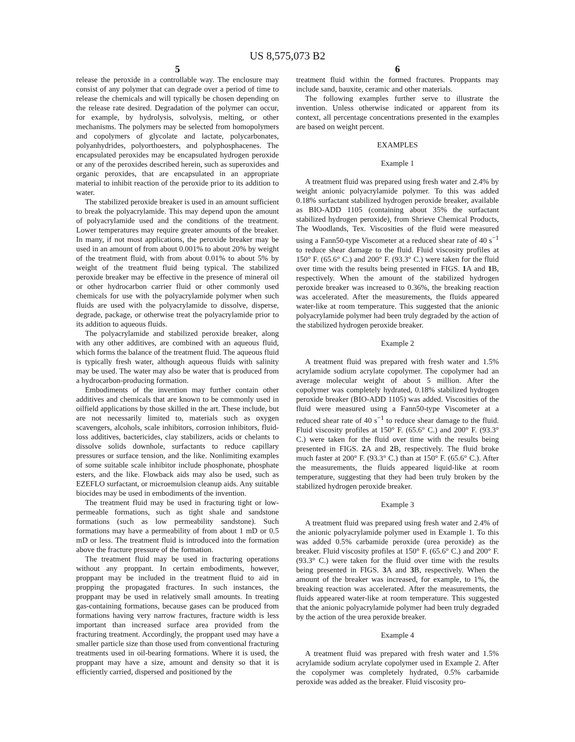US 8,575,073 B2
5
release the peroxide in a controllable way. The enclosure may consist of any polymer that can degrade over a period of time to release the chemicals and will typically be chosen depending on the release rate desired. Degradation of the polymer can occur, for example, by hydrolysis, solvolysis, melting, or other mechanisms. The polymers may be selected from homopolymers and copolymers of glycolate and lactate, polycarbonates, polyanhydrides, polyorthoesters, and polyphosphacenes. The encapsulated peroxides may be encapsulated hydrogen peroxide or any of the peroxides described herein, such as superoxides and organic peroxides, that are encapsulated in an appropriate material to inhibit reaction of the peroxide prior to its addition to water.
The stabilized peroxide breaker is used in an amount sufficient to break the polyacrylamide. This may depend upon the amount of polyacrylamide used and the conditions of the treatment. Lower temperatures may require greater amounts of the breaker. In many, if not most applications, the peroxide breaker may be used in an amount of from about 0.001% to about 20% by weight of the treatment fluid, with from about 0.01% to about 5% by weight of the treatment fluid being typical. The stabilized peroxide breaker may be effective in the presence of mineral oil or other hydrocarbon carrier fluid or other commonly used chemicals for use with the polyacrylamide polymer when such fluids are used with the polyacrylamide to dissolve, disperse, degrade, package, or otherwise treat the polyacrylamide prior to its addition to aqueous fluids.
The polyacrylamide and stabilized peroxide breaker, along with any other additives, are combined with an aqueous fluid, which forms the balance of the treatment fluid. The aqueous fluid is typically fresh water, although aqueous fluids with salinity may be used. The water may also be water that is produced from a hydrocarbon-producing formation.
Embodiments of the invention may further contain other additives and chemicals that are known to be commonly used in oilfield applications by those skilled in the art. These include, but are not necessarily limited to, materials such as oxygen scavengers, alcohols, scale inhibitors, corrosion inhibitors, fluid-loss additives, bactericides, clay stabilizers, acids or chelants to dissolve solids downhole, surfactants to reduce capillary pressures or surface tension, and the like. Nonlimiting examples of some suitable scale inhibitor include phosphonate, phosphate esters, and the like. Flowback aids may also be used, such as EZEFLO surfactant, or microemulsion cleanup aids. Any suitable biocides may be used in embodiments of the invention.
The treatment fluid may be used in fracturing tight or low-permeable formations, such as tight shale and sandstone formations (such as low permeability sandstone). Such formations may have a permeability of from about 1 mD or 0.5 mD or less. The treatment fluid is introduced into the formation above the fracture pressure of the formation.
The treatment fluid may be used in fracturing operations without any proppant. In certain embodiments, however, proppant may be included in the treatment fluid to aid in propping the propagated fractures. In such instances, the proppant may be used in relatively small amounts. In treating gas-containing formations, because gases can be produced from formations having very narrow fractures, fracture width is less important than increased surface area provided from the fracturing treatment. Accordingly, the proppant used may have a smaller particle size than those used from conventional fracturing treatments used in oil-bearing formations. Where it is used, the proppant may have a size, amount and density so that it is efficiently carried, dispersed and positioned by the
6
treatment fluid within the formed fractures. Proppants may include sand, bauxite, ceramic and other materials.
The following examples further serve to illustrate the invention. Unless otherwise indicated or apparent from its context, all percentage concentrations presented in the examples are based on weight percent.
EXAMPLES
Example 1
A treatment fluid was prepared using fresh water and 2.4% by weight anionic polyacrylamide polymer. To this was added 0.18% surfactant stabilized hydrogen peroxide breaker, available as BIO-ADD 1105 (containing about 35% the surfactant stabilized hydrogen peroxide), from Shrieve Chemical Products, The Woodlands, Tex. Viscosities of the fluid were measured using a Fann50-type Viscometer at a reduced shear rate of 40 s<sup>−1</sup> to reduce shear damage to the fluid. Fluid viscosity profiles at 150° F. (65.6° C.) and 200° F. (93.3° C.) were taken for the fluid over time with the results being presented in FIGS. 1 A and 1 B, respectively. When the amount of the stabilized hydrogen peroxide breaker was increased to 0.36%, the breaking reaction was accelerated. After the measurements, the fluids appeared water-like at room temperature. This suggested that the anionic polyacrylamide polymer had been truly degraded by the action of the stabilized hydrogen peroxide breaker.
Example 2
A treatment fluid was prepared with fresh water and 1.5% acrylamide sodium acrylate copolymer. The copolymer had an average molecular weight of about 5 million. After the copolymer was completely hydrated, 0.18% stabilized hydrogen peroxide breaker (BIO-ADD 1105) was added. Viscosities of the fluid were measured using a Fann50-type Viscometer at a reduced shear rate of 40 s<sup>−1</sup> to reduce shear damage to the fluid. Fluid viscosity profiles at 150° F. (65.6° C.) and 200° F. (93.3° C.) were taken for the fluid over time with the results being presented in FIGS. 2 A and 2 B, respectively. The fluid broke much faster at 200° F. (93.3° C.) than at 150° F. (65.6° C.). After the measurements, the fluids appeared liquid-like at room temperature, suggesting that they had been truly broken by the stabilized hydrogen peroxide breaker.
Example 3
A treatment fluid was prepared using fresh water and 2.4% of the anionic polyacrylamide polymer used in Example 1. To this was added 0.5% carbamide peroxide (urea peroxide) as the breaker. Fluid viscosity profiles at 150° F. (65.6° C.) and 200° F. (93.3° C.) were taken for the fluid over time with the results being presented in FIGS. 3 A and 3 B, respectively. When the amount of the breaker was increased, for example, to 1%, the breaking reaction was accelerated. After the measurements, the fluids appeared water-like at room temperature. This suggested that the anionic polyacrylamide polymer had been truly degraded by the action of the urea peroxide breaker.
Example 4
A treatment fluid was prepared with fresh water and 1.5% acrylamide sodium acrylate copolymer used in Example 2. After the copolymer was completely hydrated, 0.5% carbamide peroxide was added as the breaker. Fluid viscosity pro-